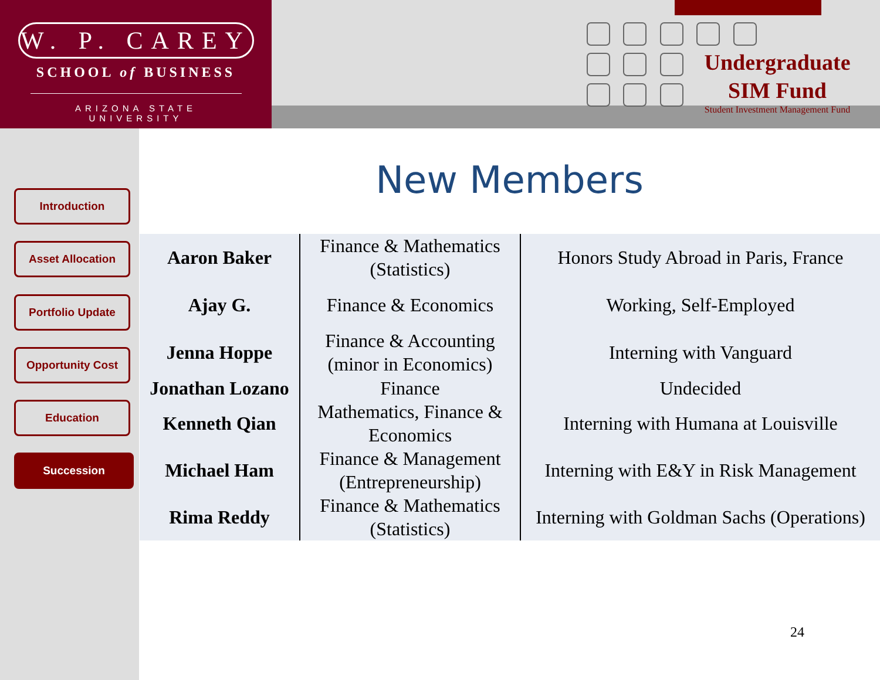W. P. CAREY
SCHOOL of BUSINESS
ARIZONA STATE UNIVERSITY
Undergraduate
SIM Fund
Student Investment Management Fund
Introduction
Asset Allocation
Portfolio Update
Opportunity Cost
Education
Succession
New Members
| Aaron Baker | Finance & Mathematics (Statistics) | Honors Study Abroad in Paris, France |
| Ajay G. | Finance & Economics | Working, Self-Employed |
| Jenna Hoppe | Finance & Accounting (minor in Economics) | Interning with Vanguard |
| Jonathan Lozano | Finance | Undecided |
| Kenneth Qian | Mathematics, Finance & Economics | Interning with Humana at Louisville |
| Michael Ham | Finance & Management (Entrepreneurship) | Interning with E&Y in Risk Management |
| Rima Reddy | Finance & Mathematics (Statistics) | Interning with Goldman Sachs (Operations) |
24